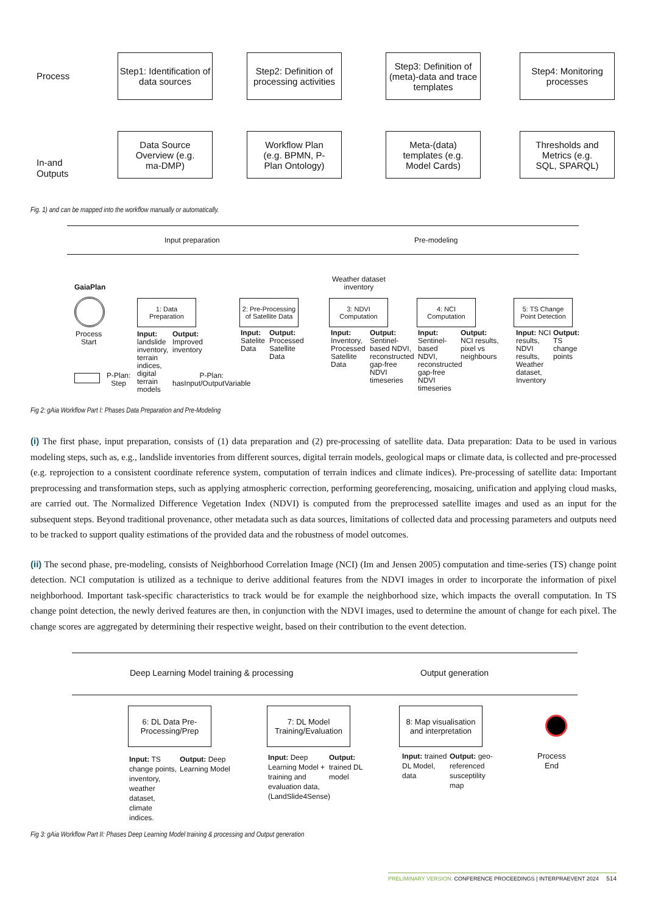Process
In-and
Outputs
Step1: Identification of data sources
Step2: Definition of processing activities
Step3: Definition of (meta)-data and trace templates
Step4: Monitoring processes
Data Source Overview (e.g. ma-DMP)
Workflow Plan (e.g. BPMN, P-Plan Ontology)
Meta-(data) templates (e.g. Model Cards)
Thresholds and Metrics (e.g. SQL, SPARQL)
Fig. 1) and can be mapped into the workflow manually or automatically.
Input preparation Pre-modeling
GaiaPlan
Process
Start
Weather dataset
inventory
1: Data Preparation
2: Pre-Processing of Satellite Data
3: NDVI Computation
4: NCI Computation
5: TS Change Point Detection
Input: landslide inventory, terrain indices, digital terrain models
Output: Improved inventory
Input: Satelite Data
Output: Processed Satellite Data
Input: Inventory, Processed Satellite Data
Output: Sentinel-based NDVI, reconstructed gap-free NDVI timeseries
Input: Sentinel-based NDVI, reconstructed gap-free NDVI timeseries
Output: NCI results, pixel vs neighbours
Input: NCI results, NDVI results, Weather dataset, Inventory
Output: TS change points
P-Plan:
Step
P-Plan:
hasInput/OutputVariable
Fig 2: gAia Workflow Part I: Phases Data Preparation and Pre-Modeling
(i) The first phase, input preparation, consists of (1) data preparation and (2) pre-processing of satellite data. Data preparation: Data to be used in various modeling steps, such as, e.g., landslide inventories from different sources, digital terrain models, geological maps or climate data, is collected and pre-processed (e.g. reprojection to a consistent coordinate reference system, computation of terrain indices and climate indices). Pre-processing of satellite data: Important preprocessing and transformation steps, such as applying atmospheric correction, performing georeferencing, mosaicing, unification and applying cloud masks, are carried out. The Normalized Difference Vegetation Index (NDVI) is computed from the preprocessed satellite images and used as an input for the subsequent steps. Beyond traditional provenance, other metadata such as data sources, limitations of collected data and processing parameters and outputs need to be tracked to support quality estimations of the provided data and the robustness of model outcomes.
(ii) The second phase, pre-modeling, consists of Neighborhood Correlation Image (NCI) (Im and Jensen 2005) computation and time-series (TS) change point detection. NCI computation is utilized as a technique to derive additional features from the NDVI images in order to incorporate the information of pixel neighborhood. Important task-specific characteristics to track would be for example the neighborhood size, which impacts the overall computation. In TS change point detection, the newly derived features are then, in conjunction with the NDVI images, used to determine the amount of change for each pixel. The change scores are aggregated by determining their respective weight, based on their contribution to the event detection.
Deep Learning Model training & processing
Output generation
6: DL Data Pre-Processing/Prep
7: DL Model Training/Evaluation
8: Map visualisation and interpretation
Process
End
Input: TS change points, inventory, weather dataset, climate indices.
Output: Deep Learning Model
Input: Deep Learning Model + training and evaluation data, (LandSlide4Sense)
Output: trained DL model
Input: trained DL Model, data
Output: geo-referenced susceptility map
Fig 3: gAia Workflow Part II: Phases Deep Learning Model training & processing and Output generation
PRELIMINARY VERSION: CONFERENCE PROCEEDINGS | INTERPRAEVENT 2024 514